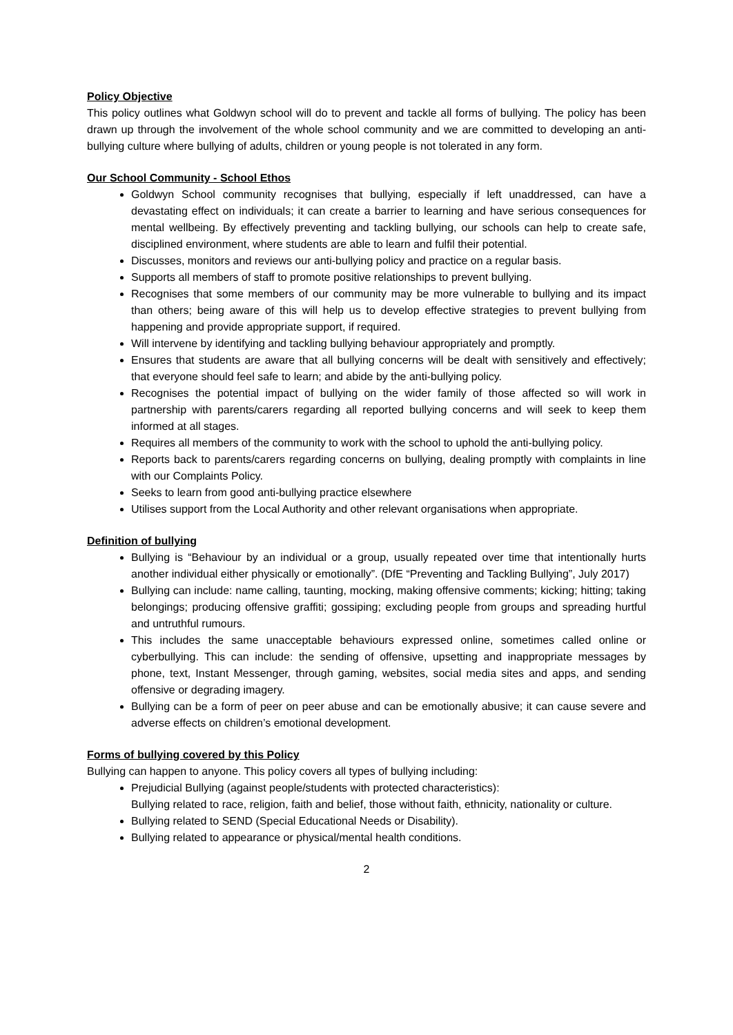Policy Objective
This policy outlines what Goldwyn school will do to prevent and tackle all forms of bullying. The policy has been drawn up through the involvement of the whole school community and we are committed to developing an anti-bullying culture where bullying of adults, children or young people is not tolerated in any form.
Our School Community - School Ethos
Goldwyn School community recognises that bullying, especially if left unaddressed, can have a devastating effect on individuals; it can create a barrier to learning and have serious consequences for mental wellbeing. By effectively preventing and tackling bullying, our schools can help to create safe, disciplined environment, where students are able to learn and fulfil their potential.
Discusses, monitors and reviews our anti-bullying policy and practice on a regular basis.
Supports all members of staff to promote positive relationships to prevent bullying.
Recognises that some members of our community may be more vulnerable to bullying and its impact than others; being aware of this will help us to develop effective strategies to prevent bullying from happening and provide appropriate support, if required.
Will intervene by identifying and tackling bullying behaviour appropriately and promptly.
Ensures that students are aware that all bullying concerns will be dealt with sensitively and effectively; that everyone should feel safe to learn; and abide by the anti-bullying policy.
Recognises the potential impact of bullying on the wider family of those affected so will work in partnership with parents/carers regarding all reported bullying concerns and will seek to keep them informed at all stages.
Requires all members of the community to work with the school to uphold the anti-bullying policy.
Reports back to parents/carers regarding concerns on bullying, dealing promptly with complaints in line with our Complaints Policy.
Seeks to learn from good anti-bullying practice elsewhere
Utilises support from the Local Authority and other relevant organisations when appropriate.
Definition of bullying
Bullying is “Behaviour by an individual or a group, usually repeated over time that intentionally hurts another individual either physically or emotionally”. (DfE “Preventing and Tackling Bullying”, July 2017)
Bullying can include: name calling, taunting, mocking, making offensive comments; kicking; hitting; taking belongings; producing offensive graffiti; gossiping; excluding people from groups and spreading hurtful and untruthful rumours.
This includes the same unacceptable behaviours expressed online, sometimes called online or cyberbullying. This can include: the sending of offensive, upsetting and inappropriate messages by phone, text, Instant Messenger, through gaming, websites, social media sites and apps, and sending offensive or degrading imagery.
Bullying can be a form of peer on peer abuse and can be emotionally abusive; it can cause severe and adverse effects on children’s emotional development.
Forms of bullying covered by this Policy
Bullying can happen to anyone. This policy covers all types of bullying including:
Prejudicial Bullying (against people/students with protected characteristics):
Bullying related to race, religion, faith and belief, those without faith, ethnicity, nationality or culture.
Bullying related to SEND (Special Educational Needs or Disability).
Bullying related to appearance or physical/mental health conditions.
2